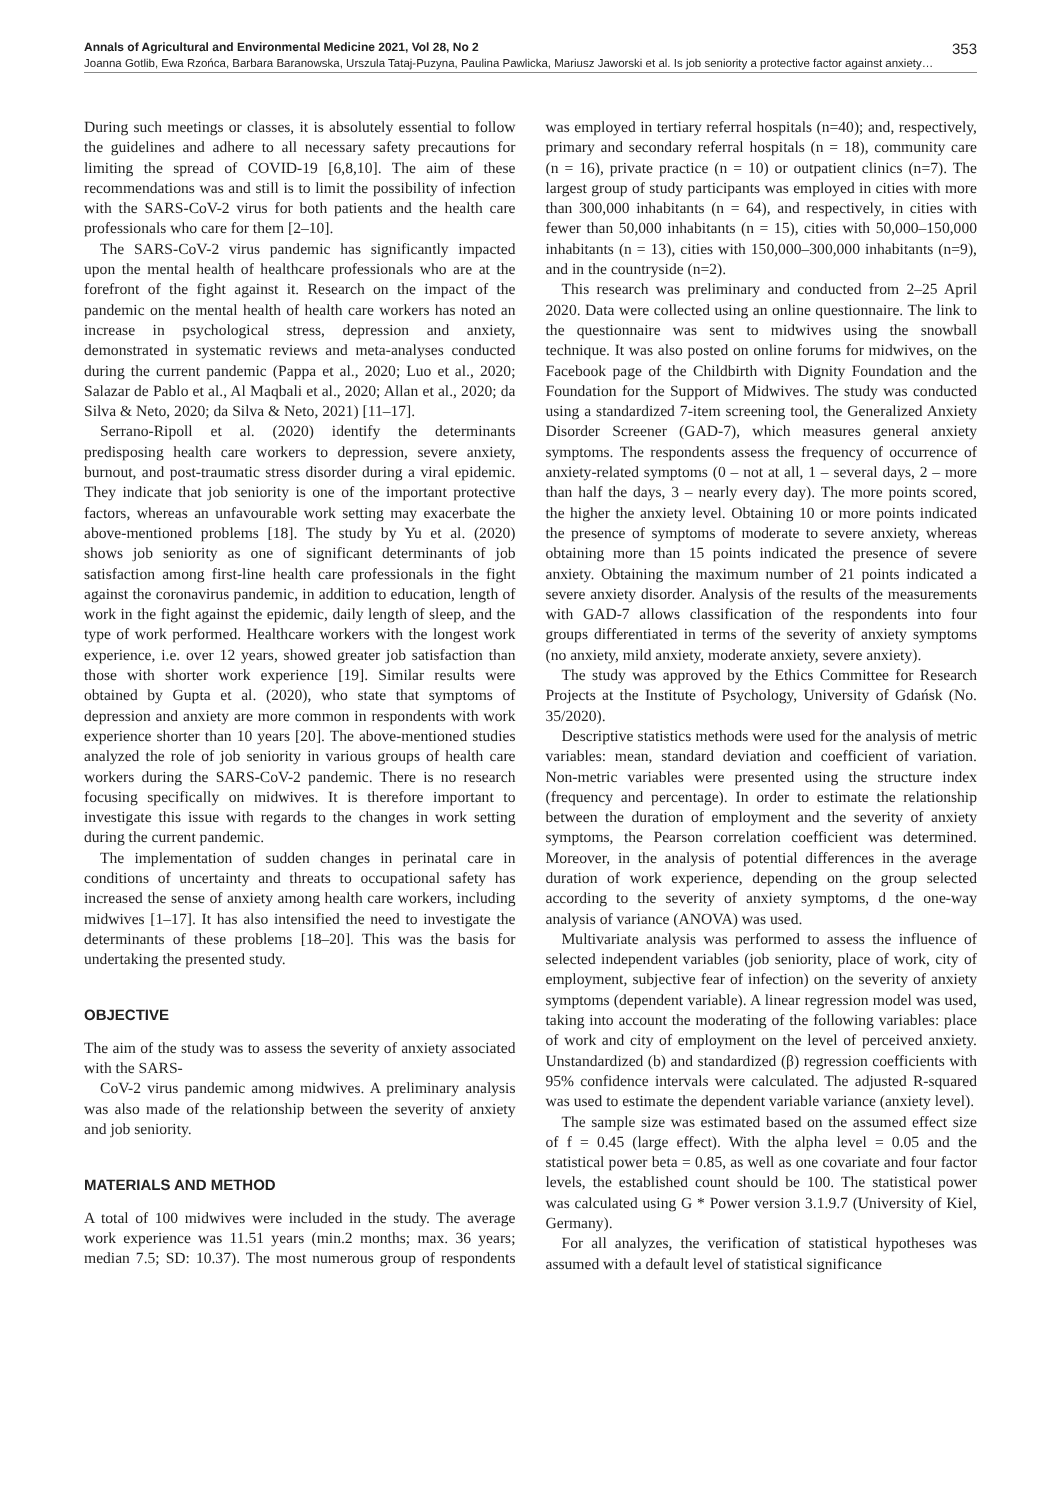Annals of Agricultural and Environmental Medicine 2021, Vol 28, No 2 353
Joanna Gotlib, Ewa Rzońca, Barbara Baranowska, Urszula Tataj-Puzyna, Paulina Pawlicka, Mariusz Jaworski et al. Is job seniority a protective factor against anxiety…
During such meetings or classes, it is absolutely essential to follow the guidelines and adhere to all necessary safety precautions for limiting the spread of COVID-19 [6,8,10]. The aim of these recommendations was and still is to limit the possibility of infection with the SARS-CoV-2 virus for both patients and the health care professionals who care for them [2–10].
The SARS-CoV-2 virus pandemic has significantly impacted upon the mental health of healthcare professionals who are at the forefront of the fight against it. Research on the impact of the pandemic on the mental health of health care workers has noted an increase in psychological stress, depression and anxiety, demonstrated in systematic reviews and meta-analyses conducted during the current pandemic (Pappa et al., 2020; Luo et al., 2020; Salazar de Pablo et al., Al Maqbali et al., 2020; Allan et al., 2020; da Silva & Neto, 2020; da Silva & Neto, 2021) [11–17].
Serrano-Ripoll et al. (2020) identify the determinants predisposing health care workers to depression, severe anxiety, burnout, and post-traumatic stress disorder during a viral epidemic. They indicate that job seniority is one of the important protective factors, whereas an unfavourable work setting may exacerbate the above-mentioned problems [18]. The study by Yu et al. (2020) shows job seniority as one of significant determinants of job satisfaction among first-line health care professionals in the fight against the coronavirus pandemic, in addition to education, length of work in the fight against the epidemic, daily length of sleep, and the type of work performed. Healthcare workers with the longest work experience, i.e. over 12 years, showed greater job satisfaction than those with shorter work experience [19]. Similar results were obtained by Gupta et al. (2020), who state that symptoms of depression and anxiety are more common in respondents with work experience shorter than 10 years [20]. The above-mentioned studies analyzed the role of job seniority in various groups of health care workers during the SARS-CoV-2 pandemic. There is no research focusing specifically on midwives. It is therefore important to investigate this issue with regards to the changes in work setting during the current pandemic.
The implementation of sudden changes in perinatal care in conditions of uncertainty and threats to occupational safety has increased the sense of anxiety among health care workers, including midwives [1–17]. It has also intensified the need to investigate the determinants of these problems [18–20]. This was the basis for undertaking the presented study.
OBJECTIVE
The aim of the study was to assess the severity of anxiety associated with the SARS-
CoV-2 virus pandemic among midwives. A preliminary analysis was also made of the relationship between the severity of anxiety and job seniority.
MATERIALS AND METHOD
A total of 100 midwives were included in the study. The average work experience was 11.51 years (min.2 months; max. 36 years; median 7.5; SD: 10.37). The most numerous group of respondents was employed in tertiary referral hospitals (n=40); and, respectively, primary and secondary referral hospitals (n = 18), community care (n = 16), private practice (n = 10) or outpatient clinics (n=7). The largest group of study participants was employed in cities with more than 300,000 inhabitants (n = 64), and respectively, in cities with fewer than 50,000 inhabitants (n = 15), cities with 50,000–150,000 inhabitants (n = 13), cities with 150,000–300,000 inhabitants (n=9), and in the countryside (n=2).
This research was preliminary and conducted from 2–25 April 2020. Data were collected using an online questionnaire. The link to the questionnaire was sent to midwives using the snowball technique. It was also posted on online forums for midwives, on the Facebook page of the Childbirth with Dignity Foundation and the Foundation for the Support of Midwives. The study was conducted using a standardized 7-item screening tool, the Generalized Anxiety Disorder Screener (GAD-7), which measures general anxiety symptoms. The respondents assess the frequency of occurrence of anxiety-related symptoms (0 – not at all, 1 – several days, 2 – more than half the days, 3 – nearly every day). The more points scored, the higher the anxiety level. Obtaining 10 or more points indicated the presence of symptoms of moderate to severe anxiety, whereas obtaining more than 15 points indicated the presence of severe anxiety. Obtaining the maximum number of 21 points indicated a severe anxiety disorder. Analysis of the results of the measurements with GAD-7 allows classification of the respondents into four groups differentiated in terms of the severity of anxiety symptoms (no anxiety, mild anxiety, moderate anxiety, severe anxiety).
The study was approved by the Ethics Committee for Research Projects at the Institute of Psychology, University of Gdańsk (No. 35/2020).
Descriptive statistics methods were used for the analysis of metric variables: mean, standard deviation and coefficient of variation. Non-metric variables were presented using the structure index (frequency and percentage). In order to estimate the relationship between the duration of employment and the severity of anxiety symptoms, the Pearson correlation coefficient was determined. Moreover, in the analysis of potential differences in the average duration of work experience, depending on the group selected according to the severity of anxiety symptoms, d the one-way analysis of variance (ANOVA) was used.
Multivariate analysis was performed to assess the influence of selected independent variables (job seniority, place of work, city of employment, subjective fear of infection) on the severity of anxiety symptoms (dependent variable). A linear regression model was used, taking into account the moderating of the following variables: place of work and city of employment on the level of perceived anxiety. Unstandardized (b) and standardized (β) regression coefficients with 95% confidence intervals were calculated. The adjusted R-squared was used to estimate the dependent variable variance (anxiety level).
The sample size was estimated based on the assumed effect size of f = 0.45 (large effect). With the alpha level = 0.05 and the statistical power beta = 0.85, as well as one covariate and four factor levels, the established count should be 100. The statistical power was calculated using G * Power version 3.1.9.7 (University of Kiel, Germany).
For all analyzes, the verification of statistical hypotheses was assumed with a default level of statistical significance